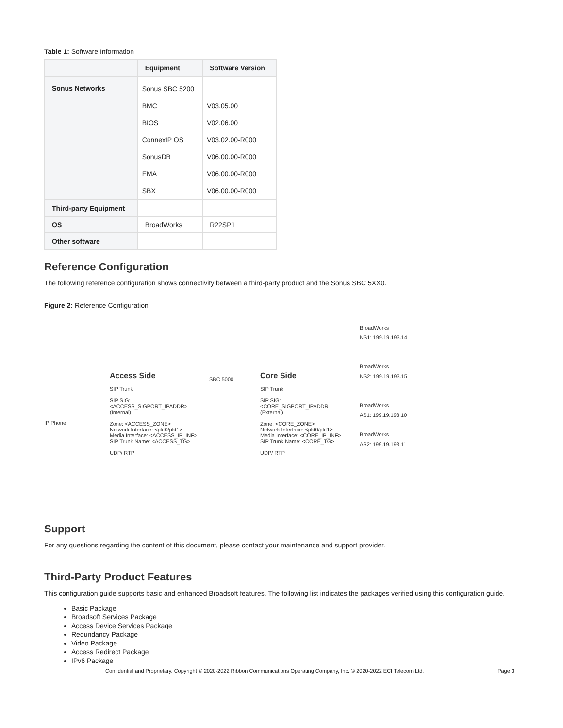Table 1: Software Information
| | Equipment | Software Version |
| --- | --- | --- |
| Sonus Networks | / Sonus SBC 5200 / / BMC / / BIOS / / ConnexIP OS / / SonusDB / / EMA / / SBX / | / V03.05.00 / / V02.06.00 / / V03.02.00-R000 / / V06.00.00-R000 / / V06.00.00-R000 / / V06.00.00-R000 / |
| Third-party Equipment | | |
| OS | BroadWorks | R22SP1 |
| Other software | | |
Reference Configuration
The following reference configuration shows connectivity between a third-party product and the Sonus SBC 5XX0.
Figure 2: Reference Configuration
IP Phone
Access Side
SIP Trunk
SIP SIG:
<ACCESS_SIGPORT_IPADDR>
(Internal)
Zone: <ACCESS_ZONE>
Network Interface: <pkt0/pkt1>
Media Interface: <ACCESS_IP_INF>
SIP Trunk Name: <ACCESS_TG>
UDP/ RTP
SBC 5000
Core Side
SIP Trunk
SIP SIG:
<CORE_SIGPORT_IPADDR
(External)
Zone: <CORE_ZONE>
Network Interface: <pkt0/pkt1>
Media Interface: <CORE_IP_INF>
SIP Trunk Name: <CORE_TG>
UDP/ RTP
BroadWorks
NS1: 199.19.193.14
BroadWorks
NS2: 199.19.193.15
BroadWorks
AS1: 199.19.193.10
BroadWorks
AS2: 199.19.193.11
Support
For any questions regarding the content of this document, please contact your maintenance and support provider.
Third-Party Product Features
This configuration guide supports basic and enhanced Broadsoft features. The following list indicates the packages verified using this configuration guide.
Basic Package
Broadsoft Services Package
Access Device Services Package
Redundancy Package
Video Package
Access Redirect Package
IPv6 Package
Confidential and Proprietary. Copyright © 2020-2022 Ribbon Communications Operating Company, Inc. © 2020-2022 ECI Telecom Ltd. Page 3